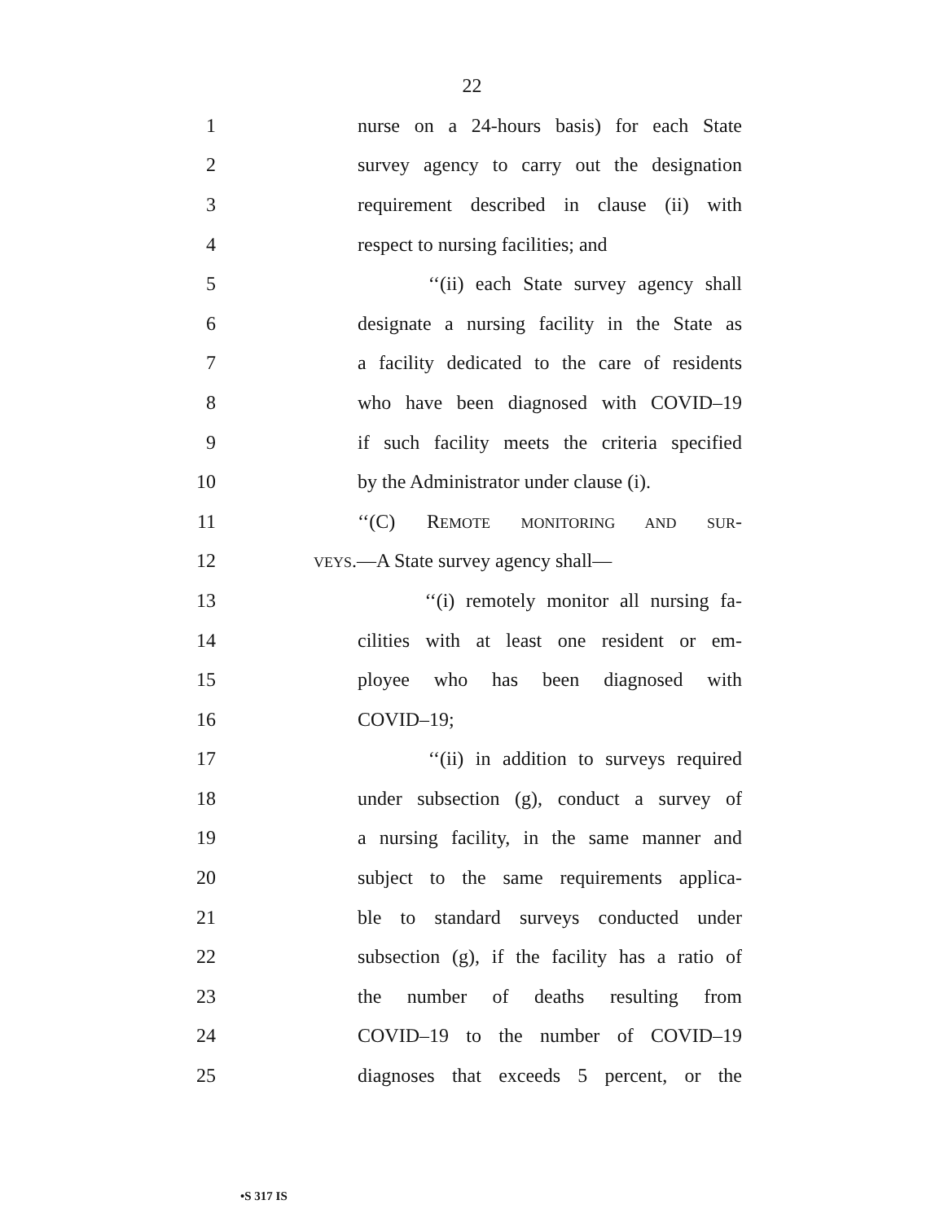22
1 nurse on a 24-hours basis) for each State
2 survey agency to carry out the designation
3 requirement described in clause (ii) with
4 respect to nursing facilities; and
5 ‘‘(ii) each State survey agency shall
6 designate a nursing facility in the State as
7 a facility dedicated to the care of residents
8 who have been diagnosed with COVID–19
9 if such facility meets the criteria specified
10 by the Administrator under clause (i).
11 ‘‘(C) REMOTE MONITORING AND SUR-
12 VEYS.—A State survey agency shall—
13 ‘‘(i) remotely monitor all nursing fa-
14 cilities with at least one resident or em-
15 ployee who has been diagnosed with
16 COVID–19;
17 ‘‘(ii) in addition to surveys required
18 under subsection (g), conduct a survey of
19 a nursing facility, in the same manner and
20 subject to the same requirements applica-
21 ble to standard surveys conducted under
22 subsection (g), if the facility has a ratio of
23 the number of deaths resulting from
24 COVID–19 to the number of COVID–19
25 diagnoses that exceeds 5 percent, or the
•S 317 IS